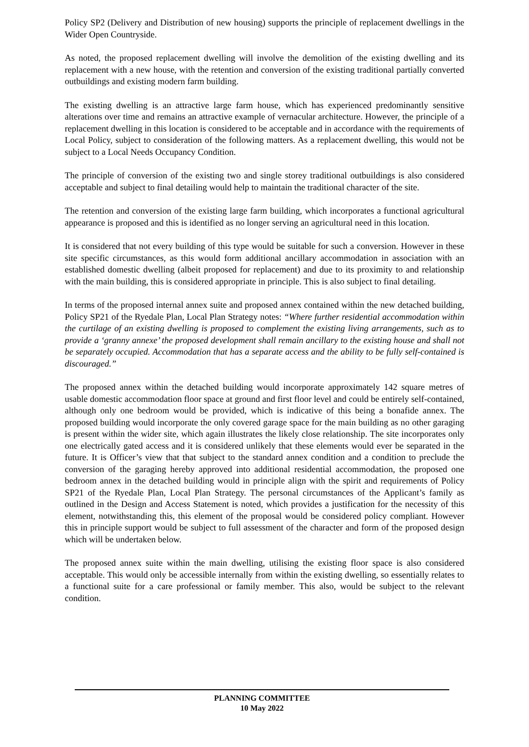Policy SP2 (Delivery and Distribution of new housing) supports the principle of replacement dwellings in the Wider Open Countryside.
As noted, the proposed replacement dwelling will involve the demolition of the existing dwelling and its replacement with a new house, with the retention and conversion of the existing traditional partially converted outbuildings and existing modern farm building.
The existing dwelling is an attractive large farm house, which has experienced predominantly sensitive alterations over time and remains an attractive example of vernacular architecture. However, the principle of a replacement dwelling in this location is considered to be acceptable and in accordance with the requirements of Local Policy, subject to consideration of the following matters. As a replacement dwelling, this would not be subject to a Local Needs Occupancy Condition.
The principle of conversion of the existing two and single storey traditional outbuildings is also considered acceptable and subject to final detailing would help to maintain the traditional character of the site.
The retention and conversion of the existing large farm building, which incorporates a functional agricultural appearance is proposed and this is identified as no longer serving an agricultural need in this location.
It is considered that not every building of this type would be suitable for such a conversion. However in these site specific circumstances, as this would form additional ancillary accommodation in association with an established domestic dwelling (albeit proposed for replacement) and due to its proximity to and relationship with the main building, this is considered appropriate in principle. This is also subject to final detailing.
In terms of the proposed internal annex suite and proposed annex contained within the new detached building, Policy SP21 of the Ryedale Plan, Local Plan Strategy notes: “Where further residential accommodation within the curtilage of an existing dwelling is proposed to complement the existing living arrangements, such as to provide a ‘granny annexe’ the proposed development shall remain ancillary to the existing house and shall not be separately occupied. Accommodation that has a separate access and the ability to be fully self-contained is discouraged.”
The proposed annex within the detached building would incorporate approximately 142 square metres of usable domestic accommodation floor space at ground and first floor level and could be entirely self-contained, although only one bedroom would be provided, which is indicative of this being a bonafide annex. The proposed building would incorporate the only covered garage space for the main building as no other garaging is present within the wider site, which again illustrates the likely close relationship. The site incorporates only one electrically gated access and it is considered unlikely that these elements would ever be separated in the future. It is Officer’s view that that subject to the standard annex condition and a condition to preclude the conversion of the garaging hereby approved into additional residential accommodation, the proposed one bedroom annex in the detached building would in principle align with the spirit and requirements of Policy SP21 of the Ryedale Plan, Local Plan Strategy. The personal circumstances of the Applicant’s family as outlined in the Design and Access Statement is noted, which provides a justification for the necessity of this element, notwithstanding this, this element of the proposal would be considered policy compliant. However this in principle support would be subject to full assessment of the character and form of the proposed design which will be undertaken below.
The proposed annex suite within the main dwelling, utilising the existing floor space is also considered acceptable. This would only be accessible internally from within the existing dwelling, so essentially relates to a functional suite for a care professional or family member. This also, would be subject to the relevant condition.
PLANNING COMMITTEE
10 May 2022